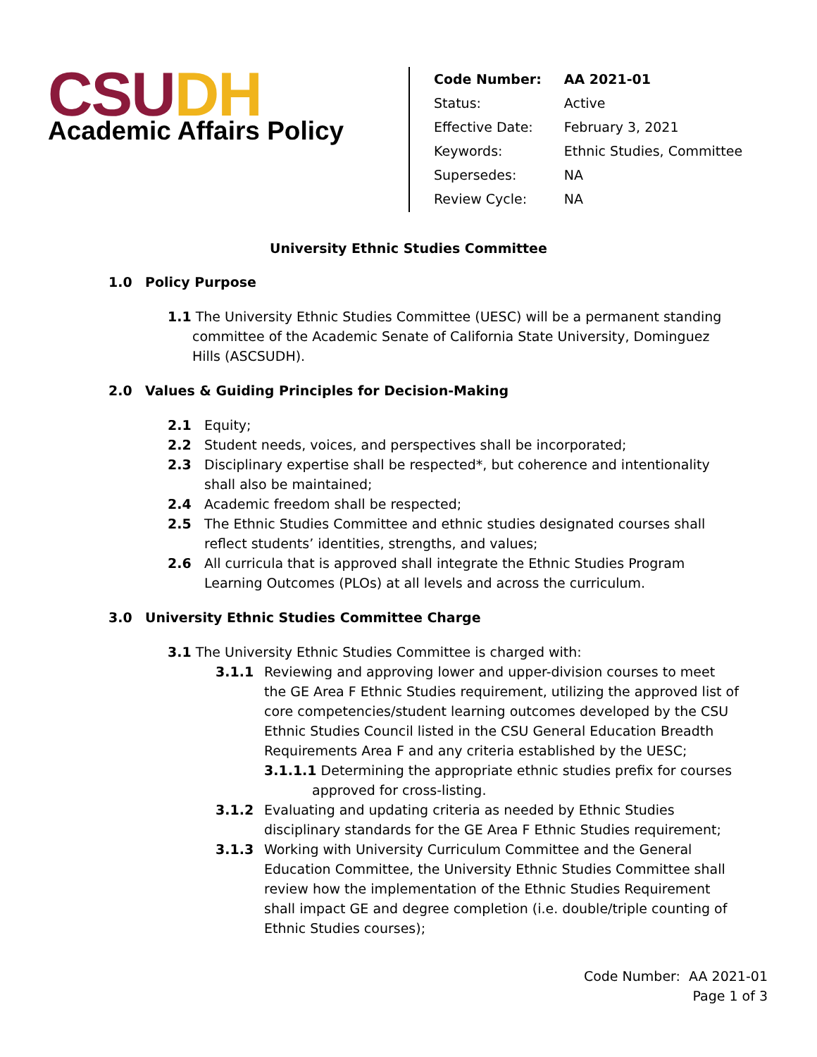CSUDH
Academic Affairs Policy
| Code Number: | AA 2021-01 |
| Status: | Active |
| Effective Date: | February 3, 2021 |
| Keywords: | Ethnic Studies, Committee |
| Supersedes: | NA |
| Review Cycle: | NA |
University Ethnic Studies Committee
1.0 Policy Purpose
1.1 The University Ethnic Studies Committee (UESC) will be a permanent standing committee of the Academic Senate of California State University, Dominguez Hills (ASCSUDH).
2.0 Values & Guiding Principles for Decision-Making
2.1 Equity;
2.2 Student needs, voices, and perspectives shall be incorporated;
2.3 Disciplinary expertise shall be respected*, but coherence and intentionality shall also be maintained;
2.4 Academic freedom shall be respected;
2.5 The Ethnic Studies Committee and ethnic studies designated courses shall reflect students’ identities, strengths, and values;
2.6 All curricula that is approved shall integrate the Ethnic Studies Program Learning Outcomes (PLOs) at all levels and across the curriculum.
3.0 University Ethnic Studies Committee Charge
3.1 The University Ethnic Studies Committee is charged with:
3.1.1 Reviewing and approving lower and upper-division courses to meet the GE Area F Ethnic Studies requirement, utilizing the approved list of core competencies/student learning outcomes developed by the CSU Ethnic Studies Council listed in the CSU General Education Breadth Requirements Area F and any criteria established by the UESC;
3.1.1.1 Determining the appropriate ethnic studies prefix for courses approved for cross-listing.
3.1.2 Evaluating and updating criteria as needed by Ethnic Studies disciplinary standards for the GE Area F Ethnic Studies requirement;
3.1.3 Working with University Curriculum Committee and the General Education Committee, the University Ethnic Studies Committee shall review how the implementation of the Ethnic Studies Requirement shall impact GE and degree completion (i.e. double/triple counting of Ethnic Studies courses);
Code Number: AA 2021-01
Page 1 of 3